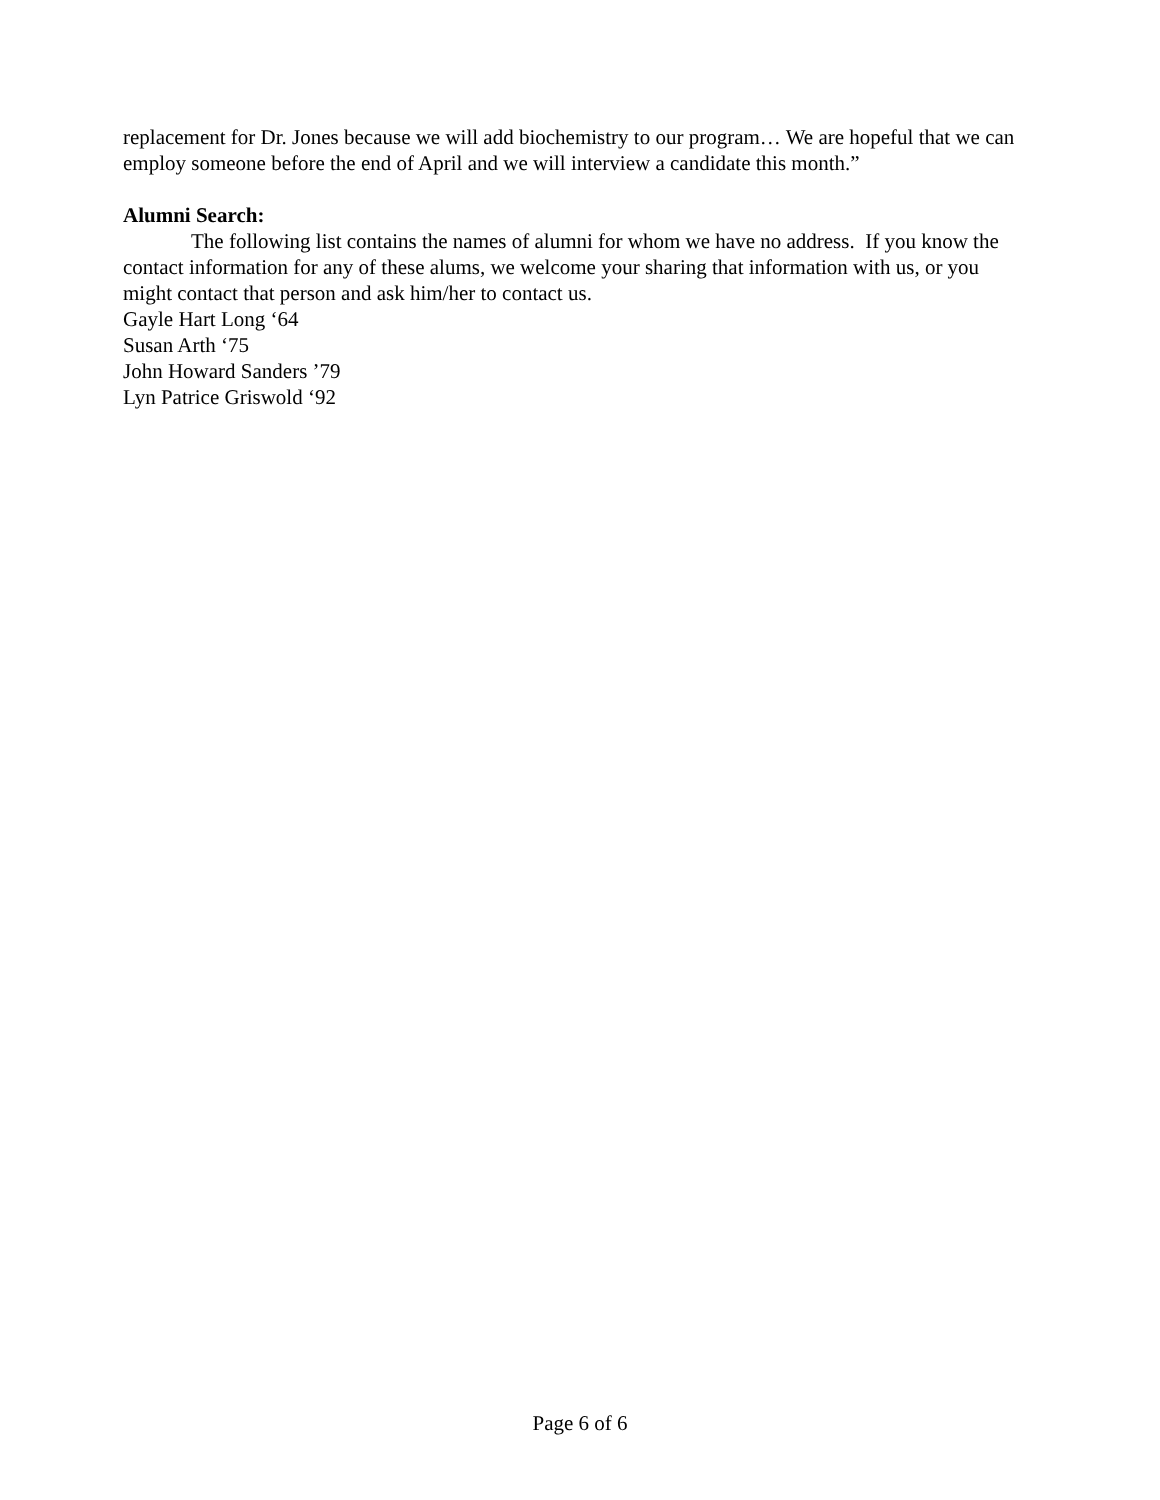replacement for Dr. Jones because we will add biochemistry to our program… We are hopeful that we can employ someone before the end of April and we will interview a candidate this month.”
Alumni Search:
The following list contains the names of alumni for whom we have no address. If you know the contact information for any of these alums, we welcome your sharing that information with us, or you might contact that person and ask him/her to contact us.
Gayle Hart Long ‘64
Susan Arth ‘75
John Howard Sanders ’79
Lyn Patrice Griswold ‘92
Page 6 of 6